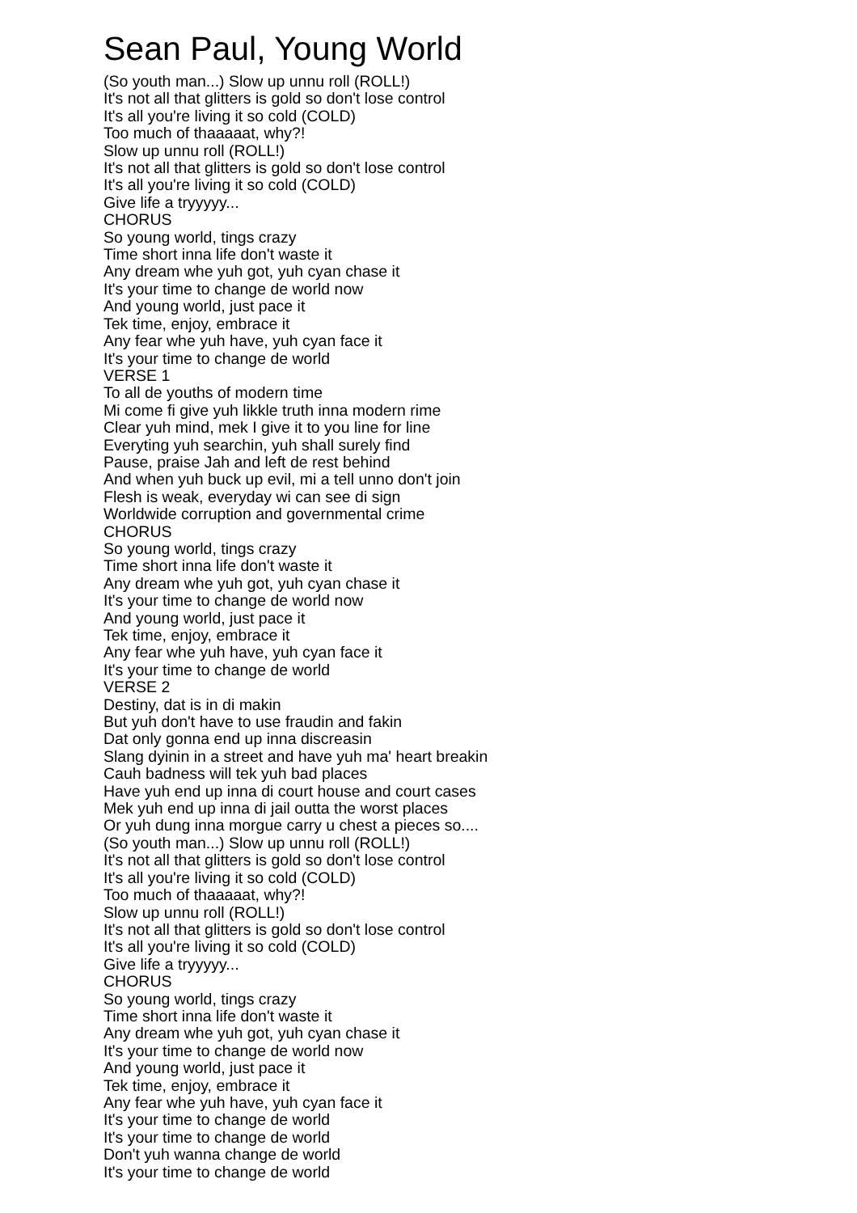Sean Paul, Young World
(So youth man...) Slow up unnu roll (ROLL!) It's not all that glitters is gold so don't lose control It's all you're living it so cold (COLD) Too much of thaaaaat, why?! Slow up unnu roll (ROLL!) It's not all that glitters is gold so don't lose control It's all you're living it so cold (COLD) Give life a tryyyyy... CHORUS So young world, tings crazy Time short inna life don't waste it Any dream whe yuh got, yuh cyan chase it It's your time to change de world now And young world, just pace it Tek time, enjoy, embrace it Any fear whe yuh have, yuh cyan face it It's your time to change de world VERSE 1 To all de youths of modern time Mi come fi give yuh likkle truth inna modern rime Clear yuh mind, mek I give it to you line for line Everyting yuh searchin, yuh shall surely find Pause, praise Jah and left de rest behind And when yuh buck up evil, mi a tell unno don't join Flesh is weak, everyday wi can see di sign Worldwide corruption and governmental crime CHORUS So young world, tings crazy Time short inna life don't waste it Any dream whe yuh got, yuh cyan chase it It's your time to change de world now And young world, just pace it Tek time, enjoy, embrace it Any fear whe yuh have, yuh cyan face it It's your time to change de world VERSE 2 Destiny, dat is in di makin But yuh don't have to use fraudin and fakin Dat only gonna end up inna discreasin Slang dyinin in a street and have yuh ma' heart breakin Cauh badness will tek yuh bad places Have yuh end up inna di court house and court cases Mek yuh end up inna di jail outta the worst places Or yuh dung inna morgue carry u chest a pieces so.... (So youth man...) Slow up unnu roll (ROLL!) It's not all that glitters is gold so don't lose control It's all you're living it so cold (COLD) Too much of thaaaaat, why?! Slow up unnu roll (ROLL!) It's not all that glitters is gold so don't lose control It's all you're living it so cold (COLD) Give life a tryyyyy... CHORUS So young world, tings crazy Time short inna life don't waste it Any dream whe yuh got, yuh cyan chase it It's your time to change de world now And young world, just pace it Tek time, enjoy, embrace it Any fear whe yuh have, yuh cyan face it It's your time to change de world It's your time to change de world Don't yuh wanna change de world It's your time to change de world